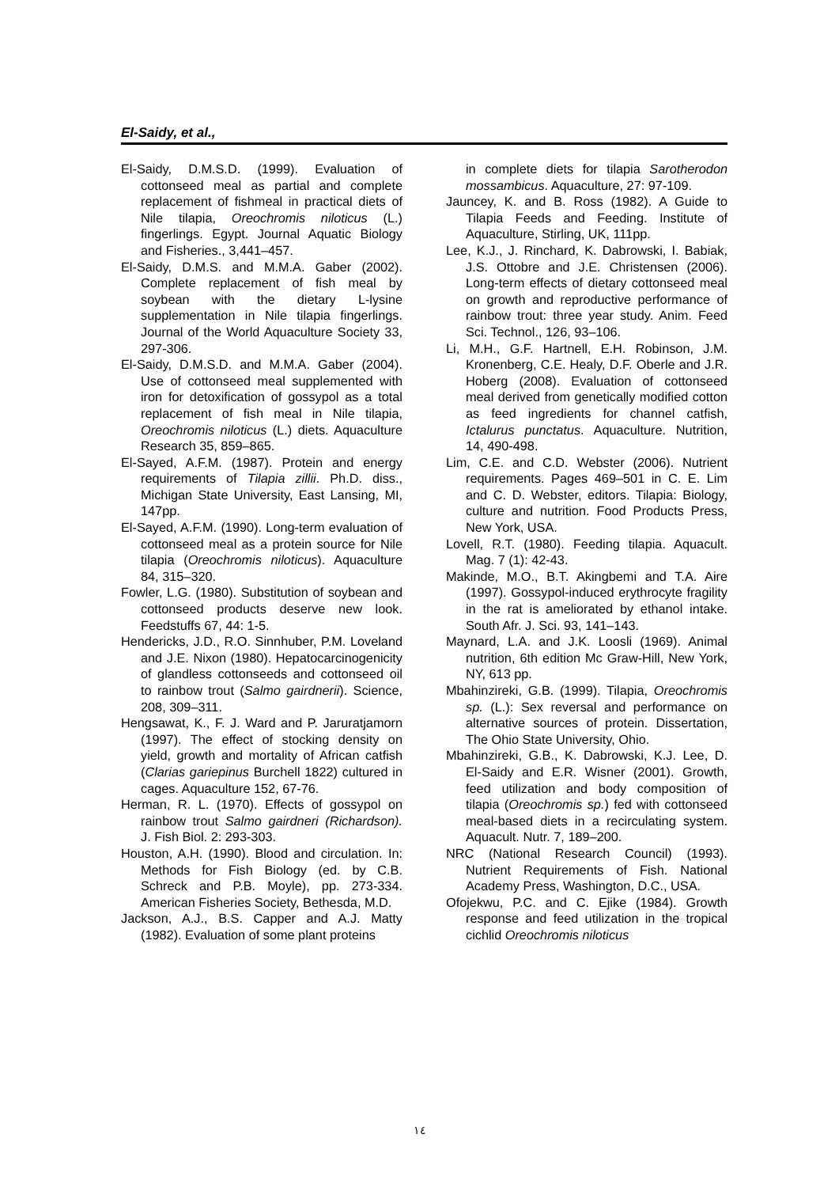El-Saidy, et al.,
El-Saidy, D.M.S.D. (1999). Evaluation of cottonseed meal as partial and complete replacement of fishmeal in practical diets of Nile tilapia, Oreochromis niloticus (L.) fingerlings. Egypt. Journal Aquatic Biology and Fisheries., 3,441–457.
El-Saidy, D.M.S. and M.M.A. Gaber (2002). Complete replacement of fish meal by soybean with the dietary L-lysine supplementation in Nile tilapia fingerlings. Journal of the World Aquaculture Society 33, 297-306.
El-Saidy, D.M.S.D. and M.M.A. Gaber (2004). Use of cottonseed meal supplemented with iron for detoxification of gossypol as a total replacement of fish meal in Nile tilapia, Oreochromis niloticus (L.) diets. Aquaculture Research 35, 859–865.
El-Sayed, A.F.M. (1987). Protein and energy requirements of Tilapia zillii. Ph.D. diss., Michigan State University, East Lansing, MI, 147pp.
El-Sayed, A.F.M. (1990). Long-term evaluation of cottonseed meal as a protein source for Nile tilapia (Oreochromis niloticus). Aquaculture 84, 315–320.
Fowler, L.G. (1980). Substitution of soybean and cottonseed products deserve new look. Feedstuffs 67, 44: 1-5.
Hendericks, J.D., R.O. Sinnhuber, P.M. Loveland and J.E. Nixon (1980). Hepatocarcinogenicity of glandless cottonseeds and cottonseed oil to rainbow trout (Salmo gairdnerii). Science, 208, 309–311.
Hengsawat, K., F. J. Ward and P. Jaruratjamorn (1997). The effect of stocking density on yield, growth and mortality of African catfish (Clarias gariepinus Burchell 1822) cultured in cages. Aquaculture 152, 67-76.
Herman, R. L. (1970). Effects of gossypol on rainbow trout Salmo gairdneri (Richardson). J. Fish Biol. 2: 293-303.
Houston, A.H. (1990). Blood and circulation. In: Methods for Fish Biology (ed. by C.B. Schreck and P.B. Moyle), pp. 273-334. American Fisheries Society, Bethesda, M.D.
Jackson, A.J., B.S. Capper and A.J. Matty (1982). Evaluation of some plant proteins
in complete diets for tilapia Sarotherodon mossambicus. Aquaculture, 27: 97-109.
Jauncey, K. and B. Ross (1982). A Guide to Tilapia Feeds and Feeding. Institute of Aquaculture, Stirling, UK, 111pp.
Lee, K.J., J. Rinchard, K. Dabrowski, I. Babiak, J.S. Ottobre and J.E. Christensen (2006). Long-term effects of dietary cottonseed meal on growth and reproductive performance of rainbow trout: three year study. Anim. Feed Sci. Technol., 126, 93–106.
Li, M.H., G.F. Hartnell, E.H. Robinson, J.M. Kronenberg, C.E. Healy, D.F. Oberle and J.R. Hoberg (2008). Evaluation of cottonseed meal derived from genetically modified cotton as feed ingredients for channel catfish, Ictalurus punctatus. Aquaculture. Nutrition, 14, 490-498.
Lim, C.E. and C.D. Webster (2006). Nutrient requirements. Pages 469–501 in C. E. Lim and C. D. Webster, editors. Tilapia: Biology, culture and nutrition. Food Products Press, New York, USA.
Lovell, R.T. (1980). Feeding tilapia. Aquacult. Mag. 7 (1): 42-43.
Makinde, M.O., B.T. Akingbemi and T.A. Aire (1997). Gossypol-induced erythrocyte fragility in the rat is ameliorated by ethanol intake. South Afr. J. Sci. 93, 141–143.
Maynard, L.A. and J.K. Loosli (1969). Animal nutrition, 6th edition Mc Graw-Hill, New York, NY, 613 pp.
Mbahinzireki, G.B. (1999). Tilapia, Oreochromis sp. (L.): Sex reversal and performance on alternative sources of protein. Dissertation, The Ohio State University, Ohio.
Mbahinzireki, G.B., K. Dabrowski, K.J. Lee, D. El-Saidy and E.R. Wisner (2001). Growth, feed utilization and body composition of tilapia (Oreochromis sp.) fed with cottonseed meal-based diets in a recirculating system. Aquacult. Nutr. 7, 189–200.
NRC (National Research Council) (1993). Nutrient Requirements of Fish. National Academy Press, Washington, D.C., USA.
Ofojekwu, P.C. and C. Ejike (1984). Growth response and feed utilization in the tropical cichlid Oreochromis niloticus
١٤